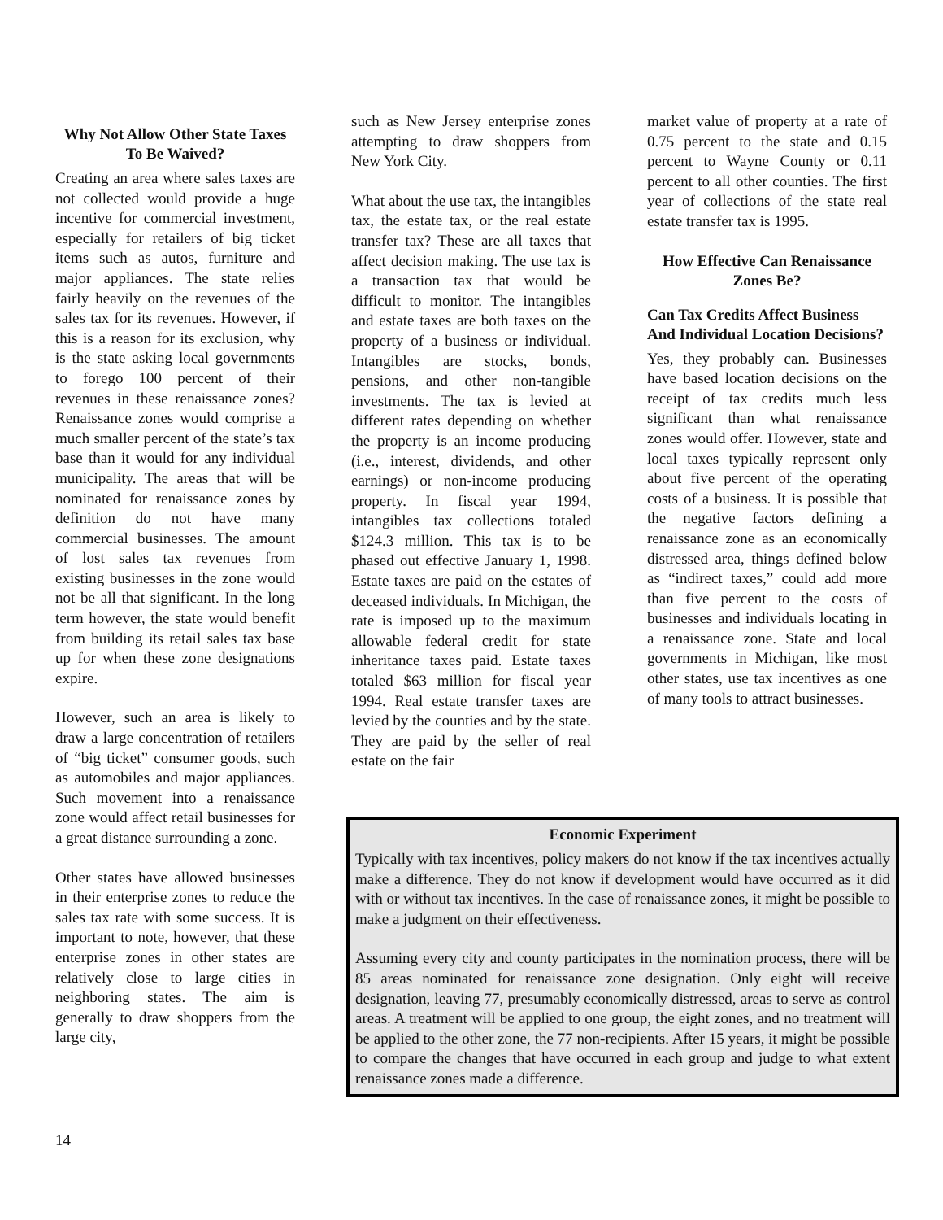Why Not Allow Other State Taxes To Be Waived?
Creating an area where sales taxes are not collected would provide a huge incentive for commercial investment, especially for retailers of big ticket items such as autos, furniture and major appliances. The state relies fairly heavily on the revenues of the sales tax for its revenues. However, if this is a reason for its exclusion, why is the state asking local governments to forego 100 percent of their revenues in these renaissance zones? Renaissance zones would comprise a much smaller percent of the state’s tax base than it would for any individual municipality. The areas that will be nominated for renaissance zones by definition do not have many commercial businesses. The amount of lost sales tax revenues from existing businesses in the zone would not be all that significant. In the long term however, the state would benefit from building its retail sales tax base up for when these zone designations expire.
However, such an area is likely to draw a large concentration of retailers of “big ticket” consumer goods, such as automobiles and major appliances. Such movement into a renaissance zone would affect retail businesses for a great distance surrounding a zone.
Other states have allowed businesses in their enterprise zones to reduce the sales tax rate with some success. It is important to note, however, that these enterprise zones in other states are relatively close to large cities in neighboring states. The aim is generally to draw shoppers from the large city,
such as New Jersey enterprise zones attempting to draw shoppers from New York City.
What about the use tax, the intangibles tax, the estate tax, or the real estate transfer tax? These are all taxes that affect decision making. The use tax is a transaction tax that would be difficult to monitor. The intangibles and estate taxes are both taxes on the property of a business or individual. Intangibles are stocks, bonds, pensions, and other non-tangible investments. The tax is levied at different rates depending on whether the property is an income producing (i.e., interest, dividends, and other earnings) or non-income producing property. In fiscal year 1994, intangibles tax collections totaled $124.3 million. This tax is to be phased out effective January 1, 1998. Estate taxes are paid on the estates of deceased individuals. In Michigan, the rate is imposed up to the maximum allowable federal credit for state inheritance taxes paid. Estate taxes totaled $63 million for fiscal year 1994. Real estate transfer taxes are levied by the counties and by the state. They are paid by the seller of real estate on the fair
market value of property at a rate of 0.75 percent to the state and 0.15 percent to Wayne County or 0.11 percent to all other counties. The first year of collections of the state real estate transfer tax is 1995.
How Effective Can Renaissance Zones Be?
Can Tax Credits Affect Business And Individual Location Decisions?
Yes, they probably can. Businesses have based location decisions on the receipt of tax credits much less significant than what renaissance zones would offer. However, state and local taxes typically represent only about five percent of the operating costs of a business. It is possible that the negative factors defining a renaissance zone as an economically distressed area, things defined below as “indirect taxes,” could add more than five percent to the costs of businesses and individuals locating in a renaissance zone. State and local governments in Michigan, like most other states, use tax incentives as one of many tools to attract businesses.
Economic Experiment
Typically with tax incentives, policy makers do not know if the tax incentives actually make a difference. They do not know if development would have occurred as it did with or without tax incentives. In the case of renaissance zones, it might be possible to make a judgment on their effectiveness.
Assuming every city and county participates in the nomination process, there will be 85 areas nominated for renaissance zone designation. Only eight will receive designation, leaving 77, presumably economically distressed, areas to serve as control areas. A treatment will be applied to one group, the eight zones, and no treatment will be applied to the other zone, the 77 non-recipients. After 15 years, it might be possible to compare the changes that have occurred in each group and judge to what extent renaissance zones made a difference.
14